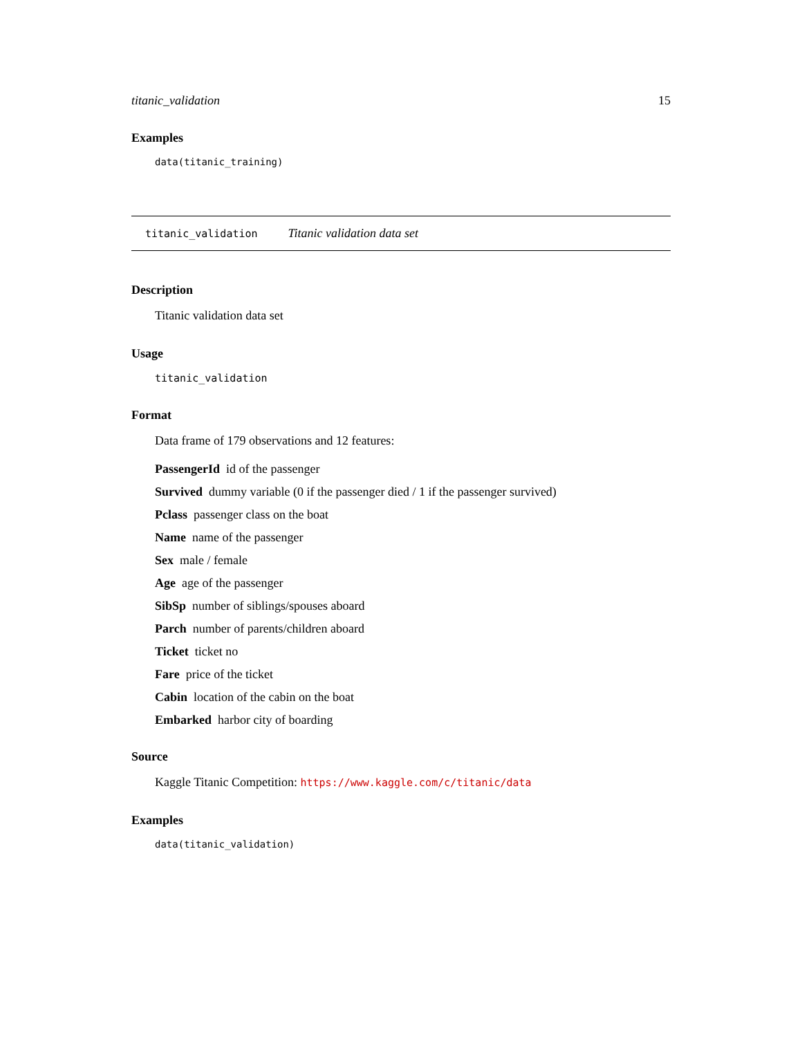titanic_validation 15
Examples
data(titanic_training)
titanic_validation Titanic validation data set
Description
Titanic validation data set
Usage
titanic_validation
Format
Data frame of 179 observations and 12 features:
PassengerId id of the passenger
Survived dummy variable (0 if the passenger died / 1 if the passenger survived)
Pclass passenger class on the boat
Name name of the passenger
Sex male / female
Age age of the passenger
SibSp number of siblings/spouses aboard
Parch number of parents/children aboard
Ticket ticket no
Fare price of the ticket
Cabin location of the cabin on the boat
Embarked harbor city of boarding
Source
Kaggle Titanic Competition: https://www.kaggle.com/c/titanic/data
Examples
data(titanic_validation)